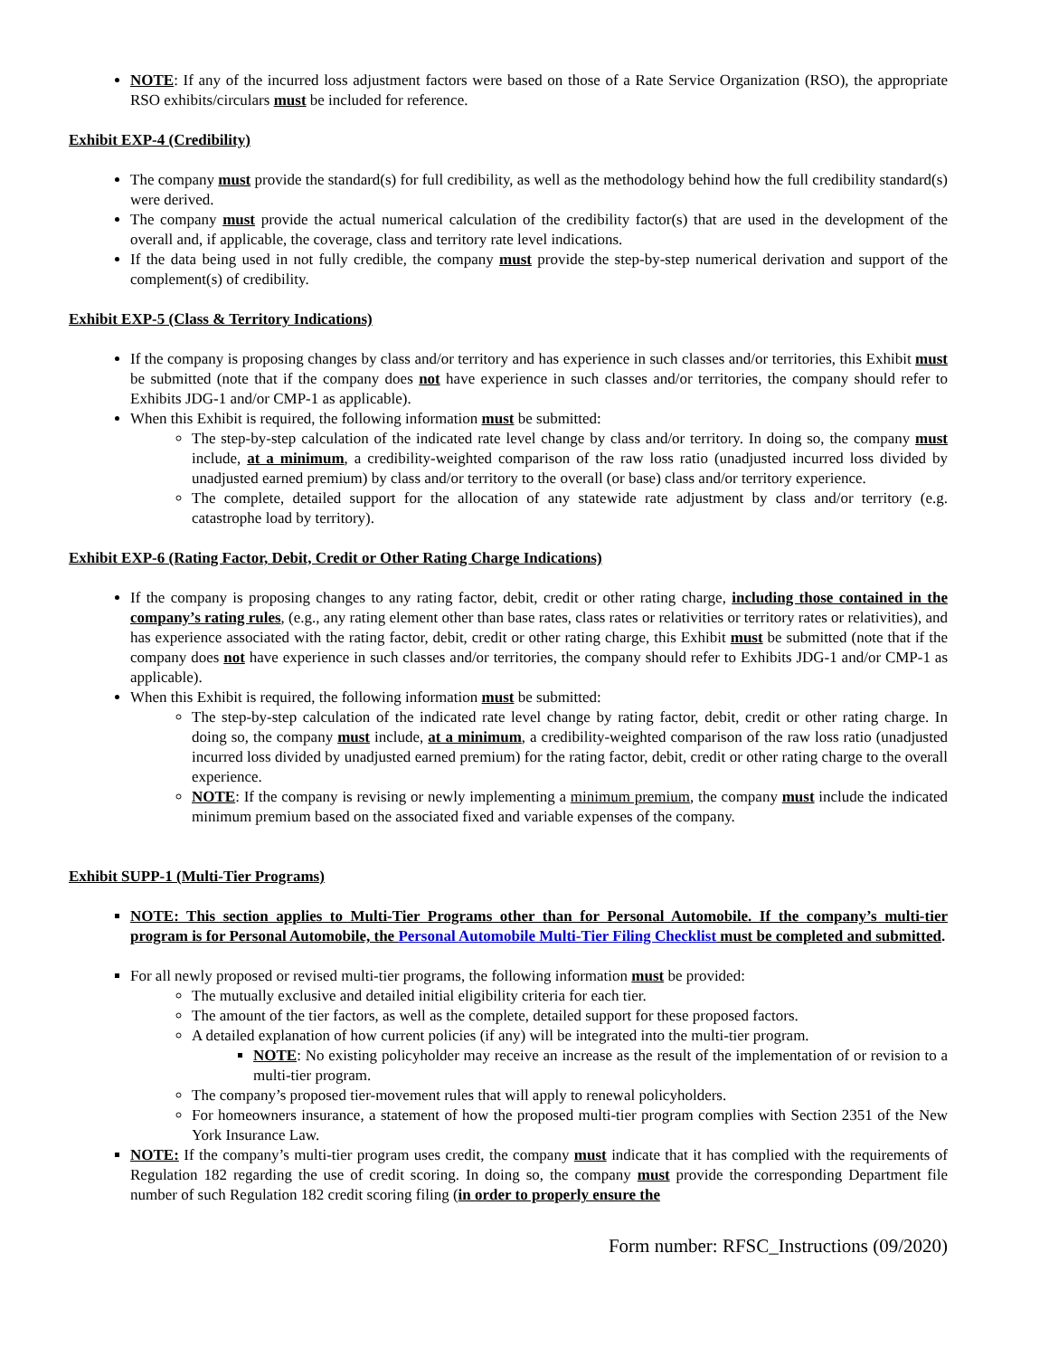NOTE: If any of the incurred loss adjustment factors were based on those of a Rate Service Organization (RSO), the appropriate RSO exhibits/circulars must be included for reference.
Exhibit EXP-4 (Credibility)
The company must provide the standard(s) for full credibility, as well as the methodology behind how the full credibility standard(s) were derived.
The company must provide the actual numerical calculation of the credibility factor(s) that are used in the development of the overall and, if applicable, the coverage, class and territory rate level indications.
If the data being used in not fully credible, the company must provide the step-by-step numerical derivation and support of the complement(s) of credibility.
Exhibit EXP-5 (Class & Territory Indications)
If the company is proposing changes by class and/or territory and has experience in such classes and/or territories, this Exhibit must be submitted (note that if the company does not have experience in such classes and/or territories, the company should refer to Exhibits JDG-1 and/or CMP-1 as applicable).
When this Exhibit is required, the following information must be submitted:
The step-by-step calculation of the indicated rate level change by class and/or territory. In doing so, the company must include, at a minimum, a credibility-weighted comparison of the raw loss ratio (unadjusted incurred loss divided by unadjusted earned premium) by class and/or territory to the overall (or base) class and/or territory experience.
The complete, detailed support for the allocation of any statewide rate adjustment by class and/or territory (e.g. catastrophe load by territory).
Exhibit EXP-6 (Rating Factor, Debit, Credit or Other Rating Charge Indications)
If the company is proposing changes to any rating factor, debit, credit or other rating charge, including those contained in the company’s rating rules, (e.g., any rating element other than base rates, class rates or relativities or territory rates or relativities), and has experience associated with the rating factor, debit, credit or other rating charge, this Exhibit must be submitted (note that if the company does not have experience in such classes and/or territories, the company should refer to Exhibits JDG-1 and/or CMP-1 as applicable).
When this Exhibit is required, the following information must be submitted:
The step-by-step calculation of the indicated rate level change by rating factor, debit, credit or other rating charge. In doing so, the company must include, at a minimum, a credibility-weighted comparison of the raw loss ratio (unadjusted incurred loss divided by unadjusted earned premium) for the rating factor, debit, credit or other rating charge to the overall experience.
NOTE: If the company is revising or newly implementing a minimum premium, the company must include the indicated minimum premium based on the associated fixed and variable expenses of the company.
Exhibit SUPP-1 (Multi-Tier Programs)
NOTE: This section applies to Multi-Tier Programs other than for Personal Automobile. If the company’s multi-tier program is for Personal Automobile, the Personal Automobile Multi-Tier Filing Checklist must be completed and submitted.
For all newly proposed or revised multi-tier programs, the following information must be provided:
The mutually exclusive and detailed initial eligibility criteria for each tier.
The amount of the tier factors, as well as the complete, detailed support for these proposed factors.
A detailed explanation of how current policies (if any) will be integrated into the multi-tier program.
NOTE: No existing policyholder may receive an increase as the result of the implementation of or revision to a multi-tier program.
The company’s proposed tier-movement rules that will apply to renewal policyholders.
For homeowners insurance, a statement of how the proposed multi-tier program complies with Section 2351 of the New York Insurance Law.
NOTE: If the company’s multi-tier program uses credit, the company must indicate that it has complied with the requirements of Regulation 182 regarding the use of credit scoring. In doing so, the company must provide the corresponding Department file number of such Regulation 182 credit scoring filing (in order to properly ensure the
Form number: RFSC_Instructions (09/2020)